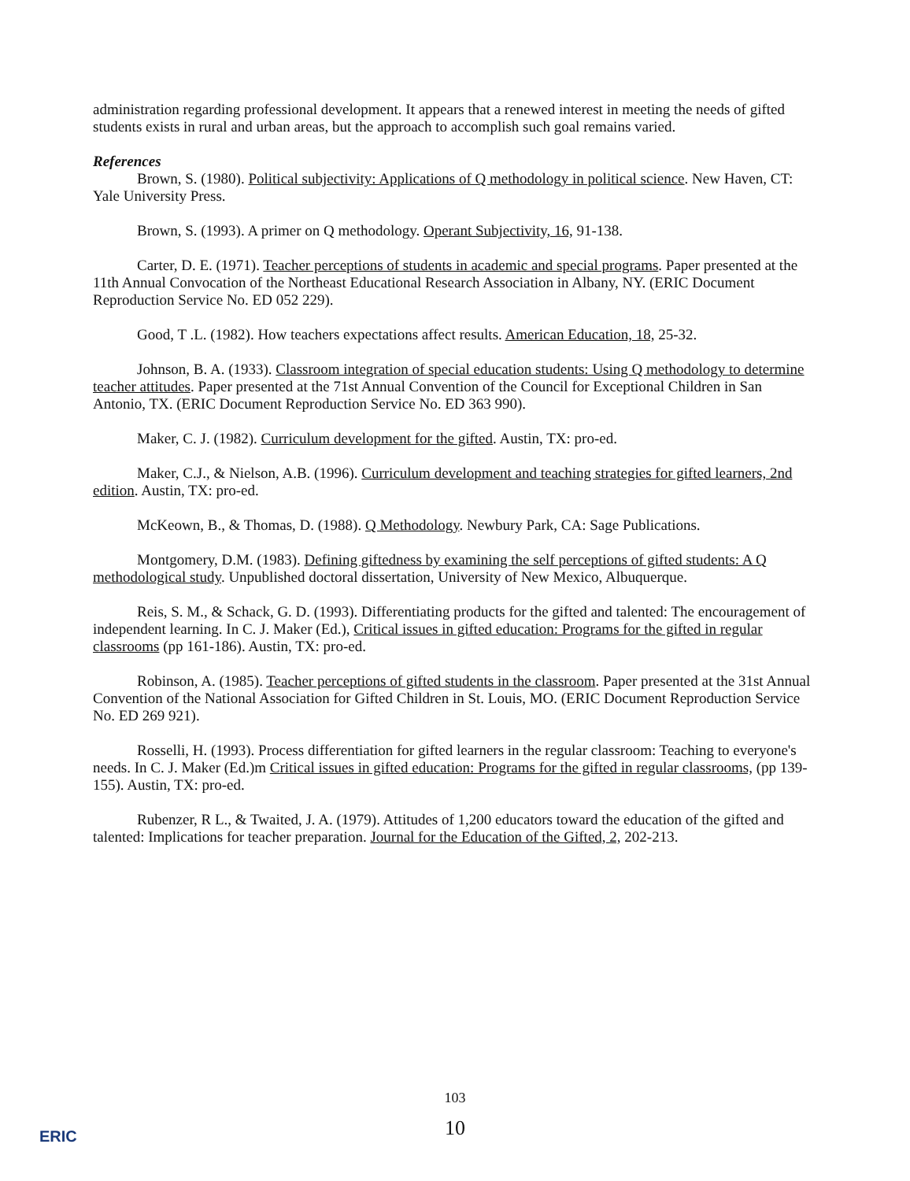administration regarding professional development. It appears that a renewed interest in meeting the needs of gifted students exists in rural and urban areas, but the approach to accomplish such goal remains varied.
References
Brown, S. (1980). Political subjectivity: Applications of Q methodology in political science. New Haven, CT: Yale University Press.
Brown, S. (1993). A primer on Q methodology. Operant Subjectivity, 16, 91-138.
Carter, D. E. (1971). Teacher perceptions of students in academic and special programs. Paper presented at the 11th Annual Convocation of the Northeast Educational Research Association in Albany, NY. (ERIC Document Reproduction Service No. ED 052 229).
Good, T .L. (1982). How teachers expectations affect results. American Education, 18, 25-32.
Johnson, B. A. (1933). Classroom integration of special education students: Using Q methodology to determine teacher attitudes. Paper presented at the 71st Annual Convention of the Council for Exceptional Children in San Antonio, TX. (ERIC Document Reproduction Service No. ED 363 990).
Maker, C. J. (1982). Curriculum development for the gifted. Austin, TX: pro-ed.
Maker, C.J., & Nielson, A.B. (1996). Curriculum development and teaching strategies for gifted learners, 2nd edition. Austin, TX: pro-ed.
McKeown, B., & Thomas, D. (1988). Q Methodology. Newbury Park, CA: Sage Publications.
Montgomery, D.M. (1983). Defining giftedness by examining the self perceptions of gifted students: A Q methodological study. Unpublished doctoral dissertation, University of New Mexico, Albuquerque.
Reis, S. M., & Schack, G. D. (1993). Differentiating products for the gifted and talented: The encouragement of independent learning. In C. J. Maker (Ed.), Critical issues in gifted education: Programs for the gifted in regular classrooms (pp 161-186). Austin, TX: pro-ed.
Robinson, A. (1985). Teacher perceptions of gifted students in the classroom. Paper presented at the 31st Annual Convention of the National Association for Gifted Children in St. Louis, MO. (ERIC Document Reproduction Service No. ED 269 921).
Rosselli, H. (1993). Process differentiation for gifted learners in the regular classroom: Teaching to everyone's needs. In C. J. Maker (Ed.)m Critical issues in gifted education: Programs for the gifted in regular classrooms, (pp 139-155). Austin, TX: pro-ed.
Rubenzer, R L., & Twaited, J. A. (1979). Attitudes of 1,200 educators toward the education of the gifted and talented: Implications for teacher preparation. Journal for the Education of the Gifted, 2, 202-213.
103
10
ERIC